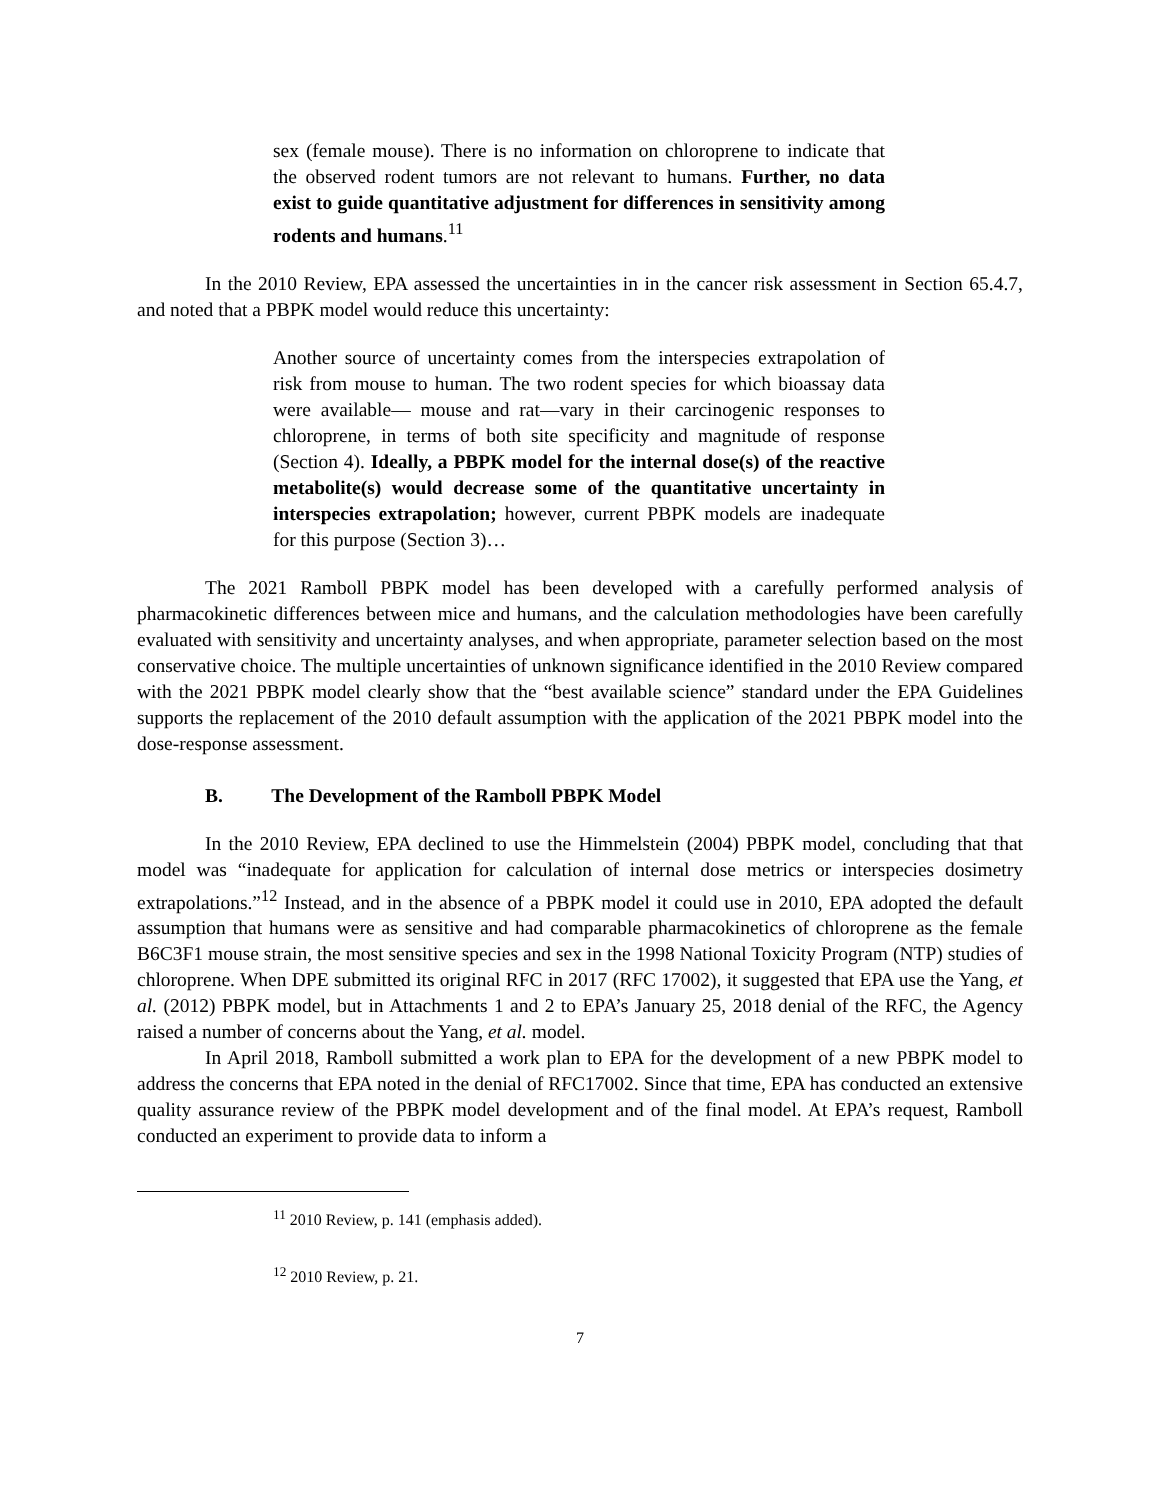sex (female mouse). There is no information on chloroprene to indicate that the observed rodent tumors are not relevant to humans. Further, no data exist to guide quantitative adjustment for differences in sensitivity among rodents and humans.<sup>11</sup>
In the 2010 Review, EPA assessed the uncertainties in in the cancer risk assessment in Section 65.4.7, and noted that a PBPK model would reduce this uncertainty:
Another source of uncertainty comes from the interspecies extrapolation of risk from mouse to human. The two rodent species for which bioassay data were available— mouse and rat—vary in their carcinogenic responses to chloroprene, in terms of both site specificity and magnitude of response (Section 4). Ideally, a PBPK model for the internal dose(s) of the reactive metabolite(s) would decrease some of the quantitative uncertainty in interspecies extrapolation; however, current PBPK models are inadequate for this purpose (Section 3)…
The 2021 Ramboll PBPK model has been developed with a carefully performed analysis of pharmacokinetic differences between mice and humans, and the calculation methodologies have been carefully evaluated with sensitivity and uncertainty analyses, and when appropriate, parameter selection based on the most conservative choice. The multiple uncertainties of unknown significance identified in the 2010 Review compared with the 2021 PBPK model clearly show that the “best available science” standard under the EPA Guidelines supports the replacement of the 2010 default assumption with the application of the 2021 PBPK model into the dose-response assessment.
B. The Development of the Ramboll PBPK Model
In the 2010 Review, EPA declined to use the Himmelstein (2004) PBPK model, concluding that that model was “inadequate for application for calculation of internal dose metrics or interspecies dosimetry extrapolations.”<sup>12</sup> Instead, and in the absence of a PBPK model it could use in 2010, EPA adopted the default assumption that humans were as sensitive and had comparable pharmacokinetics of chloroprene as the female B6C3F1 mouse strain, the most sensitive species and sex in the 1998 National Toxicity Program (NTP) studies of chloroprene. When DPE submitted its original RFC in 2017 (RFC 17002), it suggested that EPA use the Yang, et al. (2012) PBPK model, but in Attachments 1 and 2 to EPA’s January 25, 2018 denial of the RFC, the Agency raised a number of concerns about the Yang, et al. model.
In April 2018, Ramboll submitted a work plan to EPA for the development of a new PBPK model to address the concerns that EPA noted in the denial of RFC17002. Since that time, EPA has conducted an extensive quality assurance review of the PBPK model development and of the final model. At EPA’s request, Ramboll conducted an experiment to provide data to inform a
<sup>11</sup> 2010 Review, p. 141 (emphasis added).
<sup>12</sup> 2010 Review, p. 21.
7